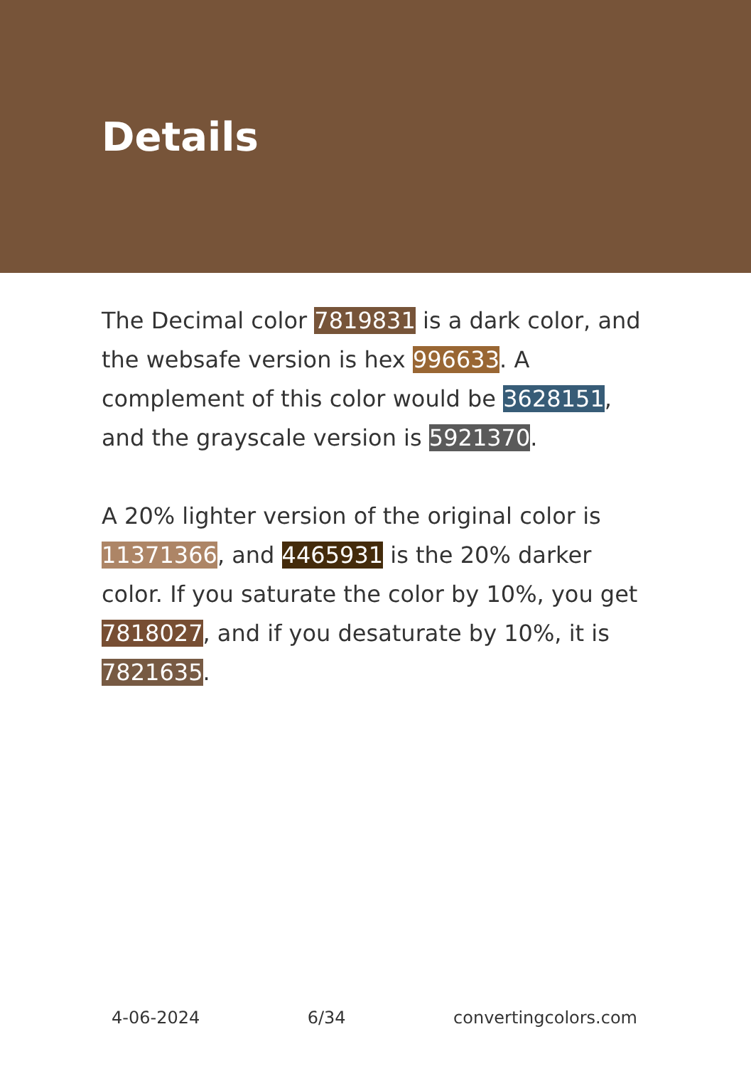Details
The Decimal color 7819831 is a dark color, and the websafe version is hex 996633. A complement of this color would be 3628151, and the grayscale version is 5921370.
A 20% lighter version of the original color is 11371366, and 4465931 is the 20% darker color. If you saturate the color by 10%, you get 7818027, and if you desaturate by 10%, it is 7821635.
4-06-2024 6/34 convertingcolors.com